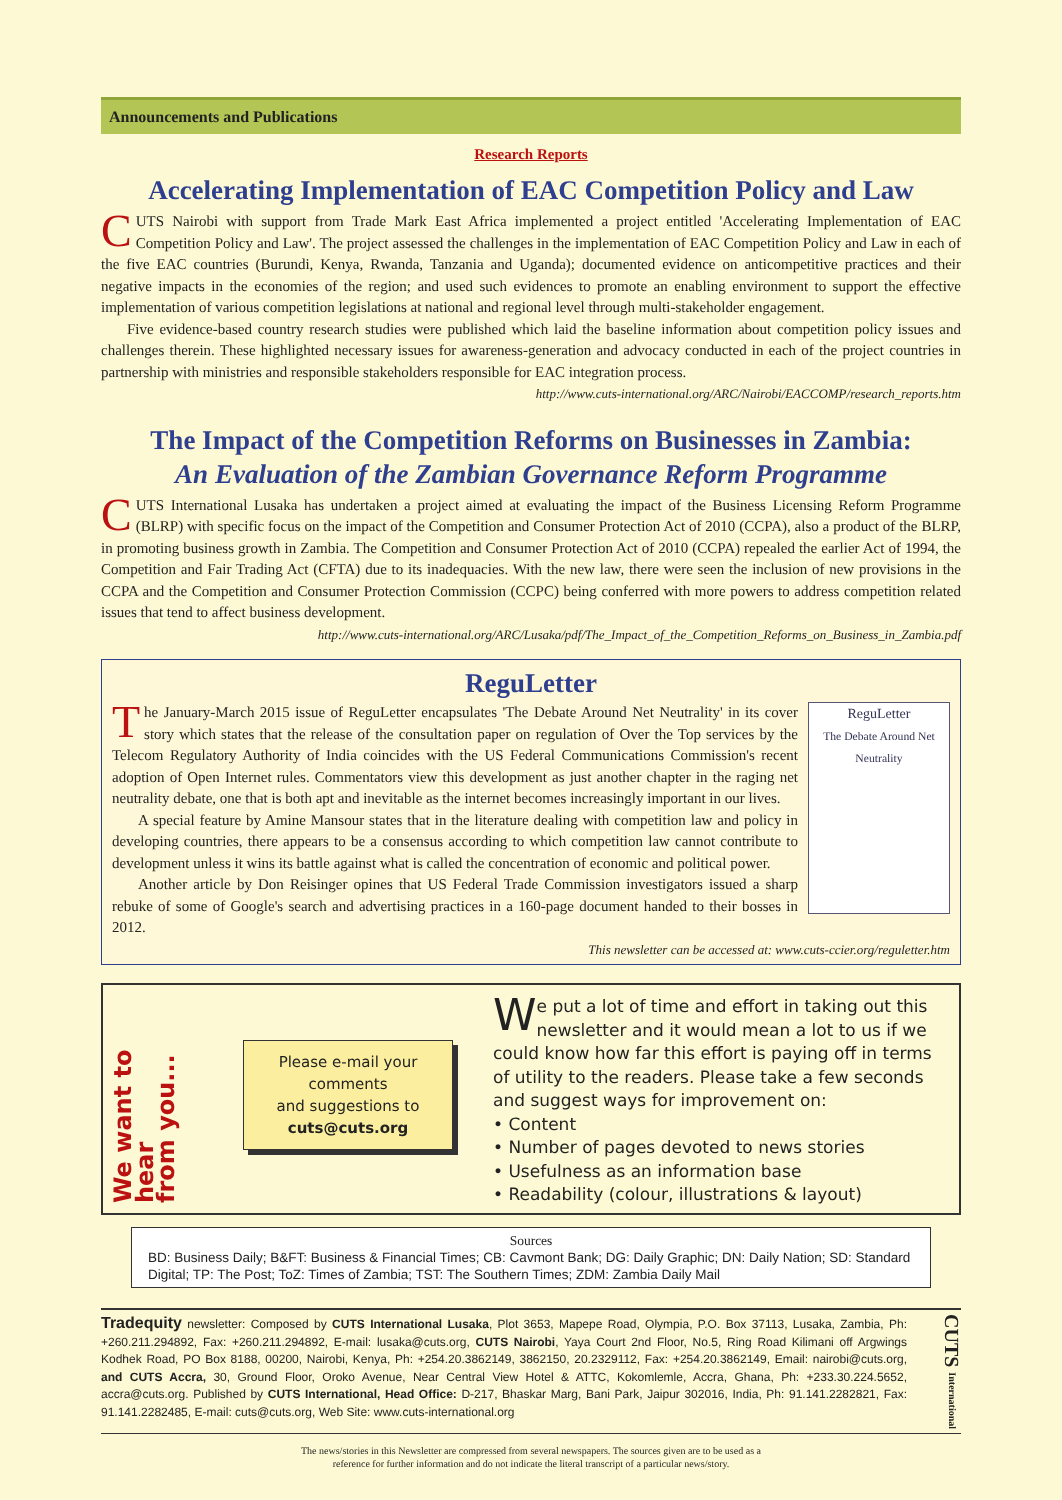Announcements and Publications
Research Reports
Accelerating Implementation of EAC Competition Policy and Law
CUTS Nairobi with support from Trade Mark East Africa implemented a project entitled 'Accelerating Implementation of EAC Competition Policy and Law'. The project assessed the challenges in the implementation of EAC Competition Policy and Law in each of the five EAC countries (Burundi, Kenya, Rwanda, Tanzania and Uganda); documented evidence on anticompetitive practices and their negative impacts in the economies of the region; and used such evidences to promote an enabling environment to support the effective implementation of various competition legislations at national and regional level through multi-stakeholder engagement.
Five evidence-based country research studies were published which laid the baseline information about competition policy issues and challenges therein. These highlighted necessary issues for awareness-generation and advocacy conducted in each of the project countries in partnership with ministries and responsible stakeholders responsible for EAC integration process.
http://www.cuts-international.org/ARC/Nairobi/EACCOMP/research_reports.htm
The Impact of the Competition Reforms on Businesses in Zambia:
An Evaluation of the Zambian Governance Reform Programme
CUTS International Lusaka has undertaken a project aimed at evaluating the impact of the Business Licensing Reform Programme (BLRP) with specific focus on the impact of the Competition and Consumer Protection Act of 2010 (CCPA), also a product of the BLRP, in promoting business growth in Zambia. The Competition and Consumer Protection Act of 2010 (CCPA) repealed the earlier Act of 1994, the Competition and Fair Trading Act (CFTA) due to its inadequacies. With the new law, there were seen the inclusion of new provisions in the CCPA and the Competition and Consumer Protection Commission (CCPC) being conferred with more powers to address competition related issues that tend to affect business development.
http://www.cuts-international.org/ARC/Lusaka/pdf/The_Impact_of_the_Competition_Reforms_on_Business_in_Zambia.pdf
ReguLetter
ReguLetter
The Debate Around Net Neutrality
The January-March 2015 issue of ReguLetter encapsulates 'The Debate Around Net Neutrality' in its cover story which states that the release of the consultation paper on regulation of Over the Top services by the Telecom Regulatory Authority of India coincides with the US Federal Communications Commission's recent adoption of Open Internet rules. Commentators view this development as just another chapter in the raging net neutrality debate, one that is both apt and inevitable as the internet becomes increasingly important in our lives.
A special feature by Amine Mansour states that in the literature dealing with competition law and policy in developing countries, there appears to be a consensus according to which competition law cannot contribute to development unless it wins its battle against what is called the concentration of economic and political power.
Another article by Don Reisinger opines that US Federal Trade Commission investigators issued a sharp rebuke of some of Google's search and advertising practices in a 160-page document handed to their bosses in 2012.
This newsletter can be accessed at: www.cuts-ccier.org/reguletter.htm
We want to hear
from you...
Please e-mail your comments
and suggestions to
cuts@cuts.org
We put a lot of time and effort in taking out this newsletter and it would mean a lot to us if we could know how far this effort is paying off in terms of utility to the readers. Please take a few seconds and suggest ways for improvement on:
• Content
• Number of pages devoted to news stories
• Usefulness as an information base
• Readability (colour, illustrations & layout)
Sources
BD: Business Daily; B&FT: Business & Financial Times; CB: Cavmont Bank; DG: Daily Graphic; DN: Daily Nation; SD: Standard Digital; TP: The Post; ToZ: Times of Zambia; TST: The Southern Times; ZDM: Zambia Daily Mail
Tradequity newsletter: Composed by CUTS International Lusaka, Plot 3653, Mapepe Road, Olympia, P.O. Box 37113, Lusaka, Zambia, Ph: +260.211.294892, Fax: +260.211.294892, E-mail: lusaka@cuts.org, CUTS Nairobi, Yaya Court 2nd Floor, No.5, Ring Road Kilimani off Argwings Kodhek Road, PO Box 8188, 00200, Nairobi, Kenya, Ph: +254.20.3862149, 3862150, 20.2329112, Fax: +254.20.3862149, Email: nairobi@cuts.org, and CUTS Accra, 30, Ground Floor, Oroko Avenue, Near Central View Hotel & ATTC, Kokomlemle, Accra, Ghana, Ph: +233.30.224.5652, accra@cuts.org. Published by CUTS International, Head Office: D-217, Bhaskar Marg, Bani Park, Jaipur 302016, India, Ph: 91.141.2282821, Fax: 91.141.2282485, E-mail: cuts@cuts.org, Web Site: www.cuts-international.org
CUTS International
The news/stories in this Newsletter are compressed from several newspapers. The sources given are to be used as a
reference for further information and do not indicate the literal transcript of a particular news/story.